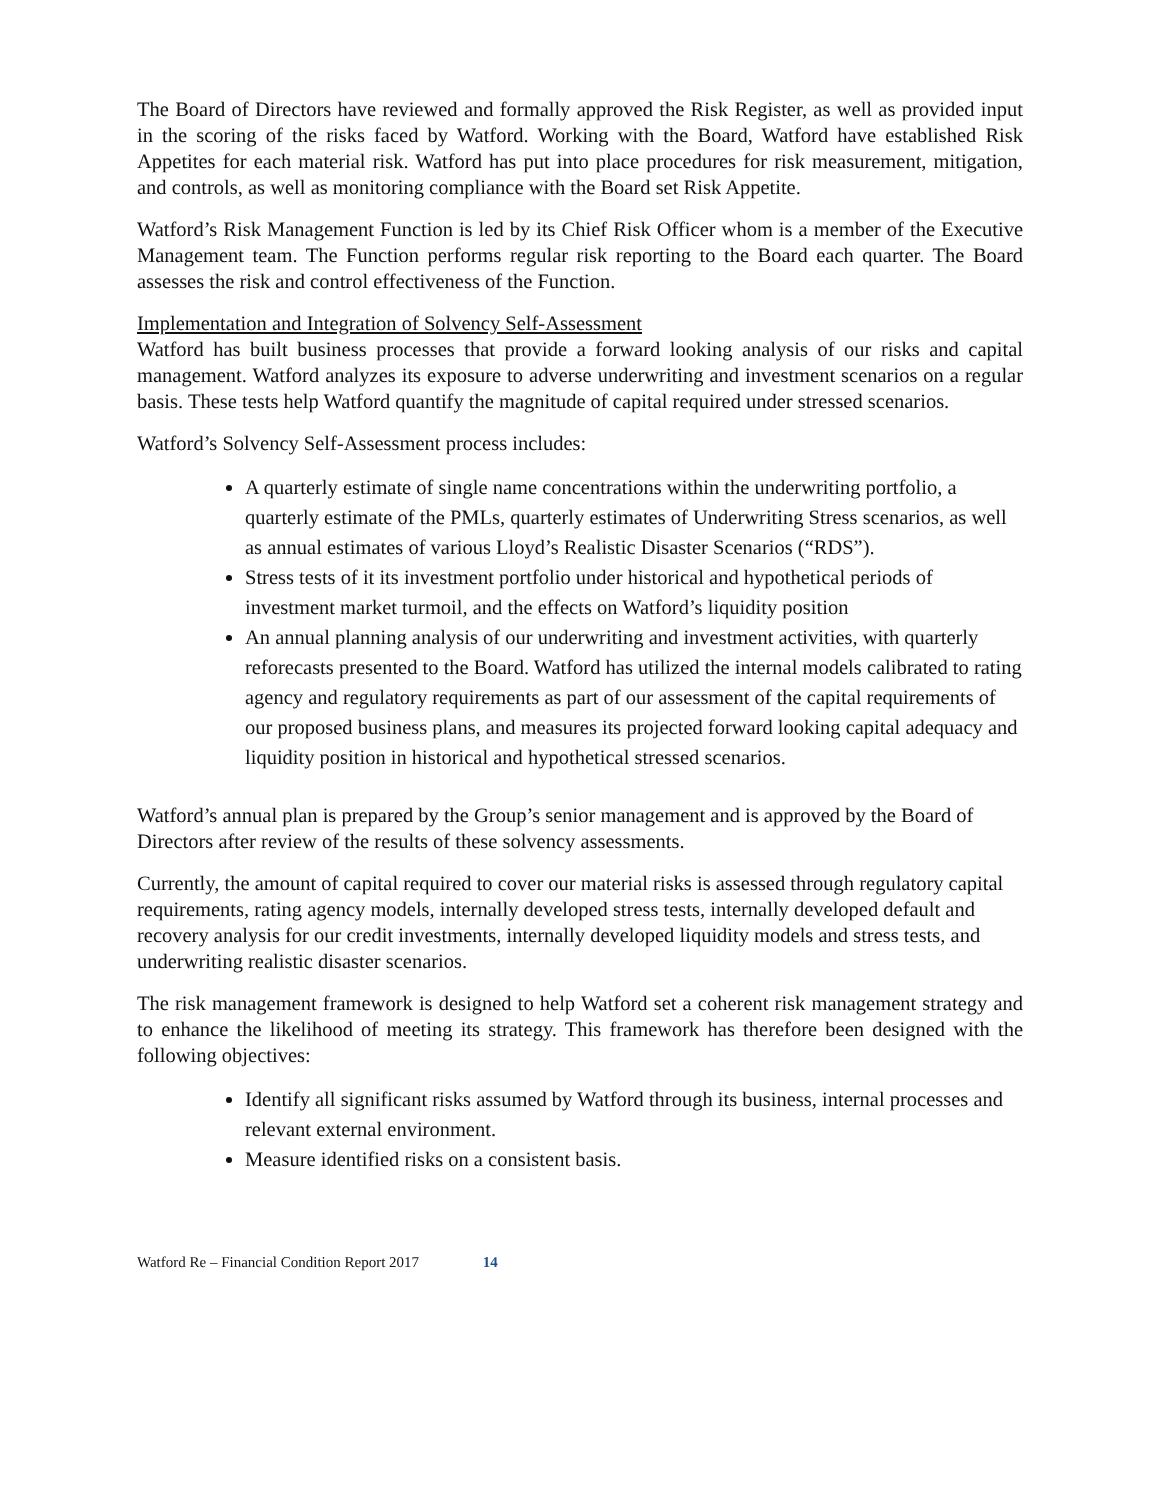The Board of Directors have reviewed and formally approved the Risk Register, as well as provided input in the scoring of the risks faced by Watford. Working with the Board, Watford have established Risk Appetites for each material risk. Watford has put into place procedures for risk measurement, mitigation, and controls, as well as monitoring compliance with the Board set Risk Appetite.
Watford’s Risk Management Function is led by its Chief Risk Officer whom is a member of the Executive Management team. The Function performs regular risk reporting to the Board each quarter. The Board assesses the risk and control effectiveness of the Function.
Implementation and Integration of Solvency Self-Assessment
Watford has built business processes that provide a forward looking analysis of our risks and capital management. Watford analyzes its exposure to adverse underwriting and investment scenarios on a regular basis. These tests help Watford quantify the magnitude of capital required under stressed scenarios.
Watford’s Solvency Self-Assessment process includes:
A quarterly estimate of single name concentrations within the underwriting portfolio, a quarterly estimate of the PMLs, quarterly estimates of Underwriting Stress scenarios, as well as annual estimates of various Lloyd’s Realistic Disaster Scenarios (“RDS”).
Stress tests of it its investment portfolio under historical and hypothetical periods of investment market turmoil, and the effects on Watford’s liquidity position
An annual planning analysis of our underwriting and investment activities, with quarterly reforecasts presented to the Board. Watford has utilized the internal models calibrated to rating agency and regulatory requirements as part of our assessment of the capital requirements of our proposed business plans, and measures its projected forward looking capital adequacy and liquidity position in historical and hypothetical stressed scenarios.
Watford’s annual plan is prepared by the Group’s senior management and is approved by the Board of Directors after review of the results of these solvency assessments.
Currently, the amount of capital required to cover our material risks is assessed through regulatory capital requirements, rating agency models, internally developed stress tests, internally developed default and recovery analysis for our credit investments, internally developed liquidity models and stress tests, and underwriting realistic disaster scenarios.
The risk management framework is designed to help Watford set a coherent risk management strategy and to enhance the likelihood of meeting its strategy. This framework has therefore been designed with the following objectives:
Identify all significant risks assumed by Watford through its business, internal processes and relevant external environment.
Measure identified risks on a consistent basis.
Watford Re – Financial Condition Report 2017 14